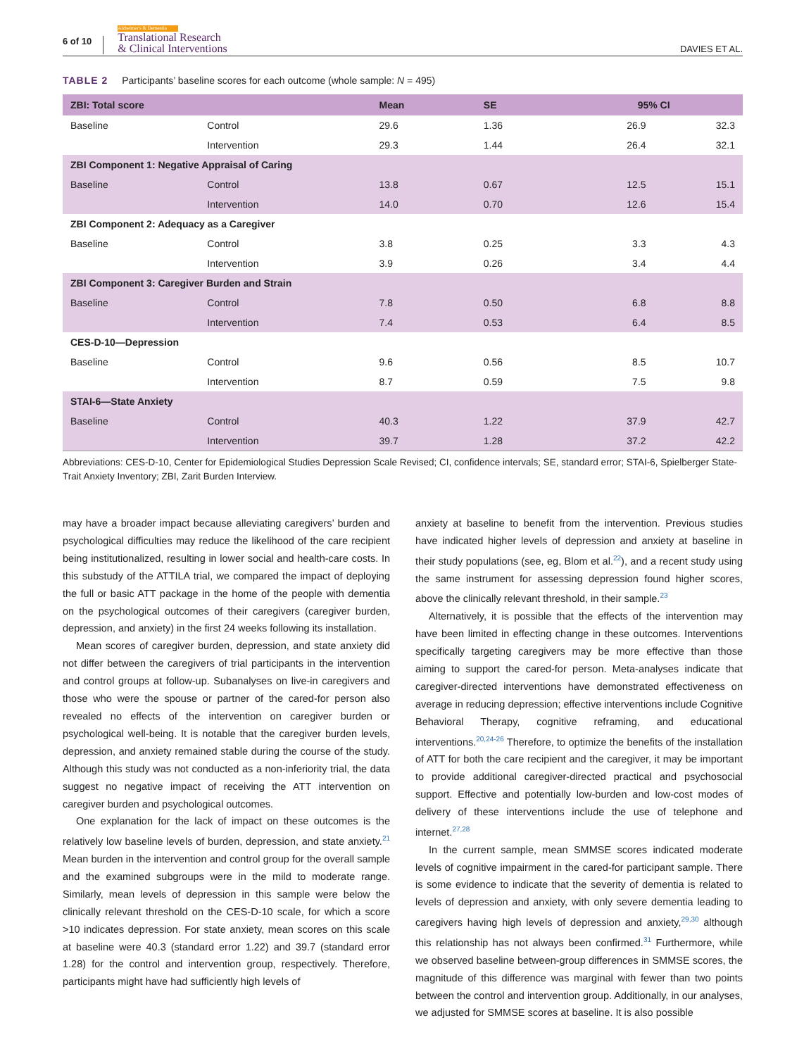6 of 10
Alzheimer's & Dementia
Translational Research
& Clinical Interventions
DAVIES ET AL.
TABLE 2 Participants’ baseline scores for each outcome (whole sample: N = 495)
| ZBI: Total score | | Mean | SE | 95% CI | |
| --- | --- | --- | --- | --- | --- |
| Baseline | Control | 29.6 | 1.36 | 26.9 | 32.3 |
| | Intervention | 29.3 | 1.44 | 26.4 | 32.1 |
| ZBI Component 1: Negative Appraisal of Caring | | | | | |
| Baseline | Control | 13.8 | 0.67 | 12.5 | 15.1 |
| | Intervention | 14.0 | 0.70 | 12.6 | 15.4 |
| ZBI Component 2: Adequacy as a Caregiver | | | | | |
| Baseline | Control | 3.8 | 0.25 | 3.3 | 4.3 |
| | Intervention | 3.9 | 0.26 | 3.4 | 4.4 |
| ZBI Component 3: Caregiver Burden and Strain | | | | | |
| Baseline | Control | 7.8 | 0.50 | 6.8 | 8.8 |
| | Intervention | 7.4 | 0.53 | 6.4 | 8.5 |
| CES-D-10—Depression | | | | | |
| Baseline | Control | 9.6 | 0.56 | 8.5 | 10.7 |
| | Intervention | 8.7 | 0.59 | 7.5 | 9.8 |
| STAI-6—State Anxiety | | | | | |
| Baseline | Control | 40.3 | 1.22 | 37.9 | 42.7 |
| | Intervention | 39.7 | 1.28 | 37.2 | 42.2 |
Abbreviations: CES-D-10, Center for Epidemiological Studies Depression Scale Revised; CI, confidence intervals; SE, standard error; STAI-6, Spielberger State-Trait Anxiety Inventory; ZBI, Zarit Burden Interview.
may have a broader impact because alleviating caregivers’ burden and psychological difficulties may reduce the likelihood of the care recipient being institutionalized, resulting in lower social and health-care costs. In this substudy of the ATTILA trial, we compared the impact of deploying the full or basic ATT package in the home of the people with dementia on the psychological outcomes of their caregivers (caregiver burden, depression, and anxiety) in the first 24 weeks following its installation.
Mean scores of caregiver burden, depression, and state anxiety did not differ between the caregivers of trial participants in the intervention and control groups at follow-up. Subanalyses on live-in caregivers and those who were the spouse or partner of the cared-for person also revealed no effects of the intervention on caregiver burden or psychological well-being. It is notable that the caregiver burden levels, depression, and anxiety remained stable during the course of the study. Although this study was not conducted as a non-inferiority trial, the data suggest no negative impact of receiving the ATT intervention on caregiver burden and psychological outcomes.
One explanation for the lack of impact on these outcomes is the relatively low baseline levels of burden, depression, and state anxiety.<sup>21</sup> Mean burden in the intervention and control group for the overall sample and the examined subgroups were in the mild to moderate range. Similarly, mean levels of depression in this sample were below the clinically relevant threshold on the CES-D-10 scale, for which a score >10 indicates depression. For state anxiety, mean scores on this scale at baseline were 40.3 (standard error 1.22) and 39.7 (standard error 1.28) for the control and intervention group, respectively. Therefore, participants might have had sufficiently high levels of
anxiety at baseline to benefit from the intervention. Previous studies have indicated higher levels of depression and anxiety at baseline in their study populations (see, eg, Blom et al.<sup>22</sup>), and a recent study using the same instrument for assessing depression found higher scores, above the clinically relevant threshold, in their sample.<sup>23</sup>
Alternatively, it is possible that the effects of the intervention may have been limited in effecting change in these outcomes. Interventions specifically targeting caregivers may be more effective than those aiming to support the cared-for person. Meta-analyses indicate that caregiver-directed interventions have demonstrated effectiveness on average in reducing depression; effective interventions include Cognitive Behavioral Therapy, cognitive reframing, and educational interventions.<sup>20,24-26</sup> Therefore, to optimize the benefits of the installation of ATT for both the care recipient and the caregiver, it may be important to provide additional caregiver-directed practical and psychosocial support. Effective and potentially low-burden and low-cost modes of delivery of these interventions include the use of telephone and internet.<sup>27,28</sup>
In the current sample, mean SMMSE scores indicated moderate levels of cognitive impairment in the cared-for participant sample. There is some evidence to indicate that the severity of dementia is related to levels of depression and anxiety, with only severe dementia leading to caregivers having high levels of depression and anxiety,<sup>29,30</sup> although this relationship has not always been confirmed.<sup>31</sup> Furthermore, while we observed baseline between-group differences in SMMSE scores, the magnitude of this difference was marginal with fewer than two points between the control and intervention group. Additionally, in our analyses, we adjusted for SMMSE scores at baseline. It is also possible